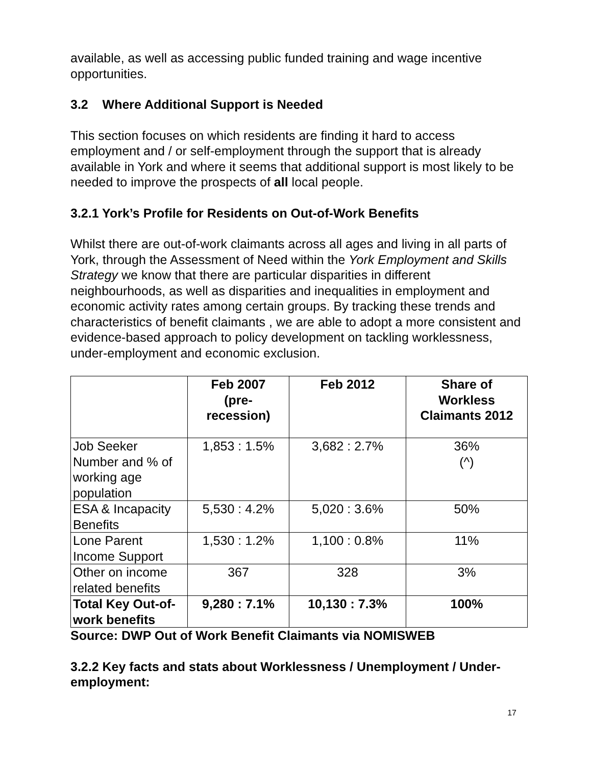available, as well as accessing public funded training and wage incentive opportunities.
3.2 Where Additional Support is Needed
This section focuses on which residents are finding it hard to access employment and / or self-employment through the support that is already available in York and where it seems that additional support is most likely to be needed to improve the prospects of all local people.
3.2.1 York’s Profile for Residents on Out-of-Work Benefits
Whilst there are out-of-work claimants across all ages and living in all parts of York, through the Assessment of Need within the York Employment and Skills Strategy we know that there are particular disparities in different neighbourhoods, as well as disparities and inequalities in employment and economic activity rates among certain groups. By tracking these trends and characteristics of benefit claimants , we are able to adopt a more consistent and evidence-based approach to policy development on tackling worklessness, under-employment and economic exclusion.
| | Feb 2007 (pre- recession) | Feb 2012 | Share of Workless Claimants 2012 |
| --- | --- | --- | --- |
| Job Seeker Number and % of working age population | 1,853 : 1.5% | 3,682 : 2.7% | 36% (^) |
| ESA & Incapacity Benefits | 5,530 : 4.2% | 5,020 : 3.6% | 50% |
| Lone Parent Income Support | 1,530 : 1.2% | 1,100 : 0.8% | 11% |
| Other on income related benefits | 367 | 328 | 3% |
| Total Key Out-of-work benefits | 9,280 : 7.1% | 10,130 : 7.3% | 100% |
Source: DWP Out of Work Benefit Claimants via NOMISWEB
3.2.2 Key facts and stats about Worklessness / Unemployment / Under-employment:
17